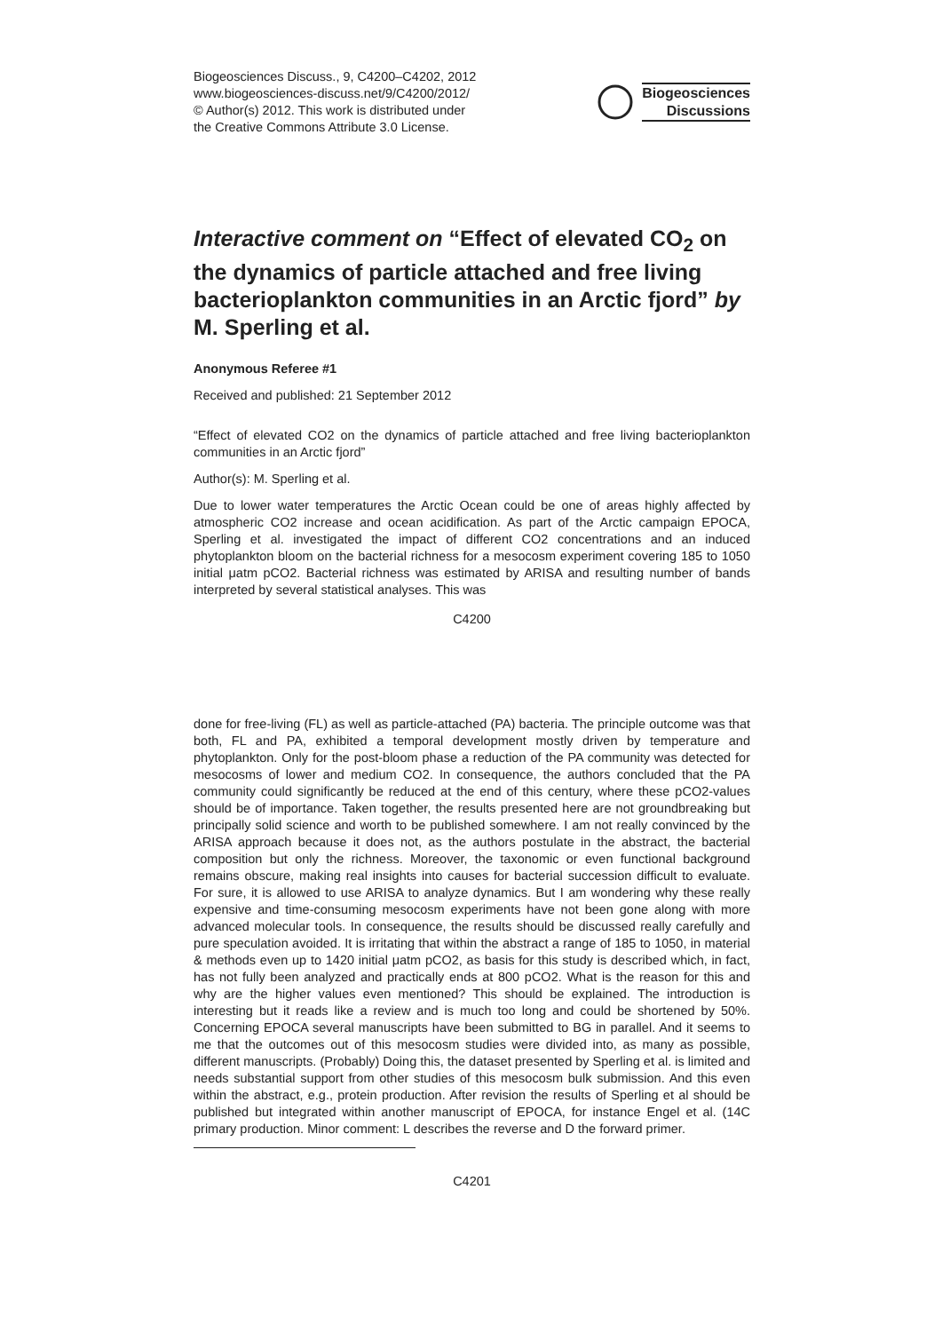Biogeosciences Discuss., 9, C4200–C4202, 2012
www.biogeosciences-discuss.net/9/C4200/2012/
© Author(s) 2012. This work is distributed under
the Creative Commons Attribute 3.0 License.
Biogeosciences
Discussions
Interactive comment on “Effect of elevated CO<sub>2</sub> on the dynamics of particle attached and free living bacterioplankton communities in an Arctic fjord” by M. Sperling et al.
Anonymous Referee #1
Received and published: 21 September 2012
“Effect of elevated CO2 on the dynamics of particle attached and free living bacterioplankton communities in an Arctic fjord”
Author(s): M. Sperling et al.
Due to lower water temperatures the Arctic Ocean could be one of areas highly affected by atmospheric CO2 increase and ocean acidification. As part of the Arctic campaign EPOCA, Sperling et al. investigated the impact of different CO2 concentrations and an induced phytoplankton bloom on the bacterial richness for a mesocosm experiment covering 185 to 1050 initial μatm pCO2. Bacterial richness was estimated by ARISA and resulting number of bands interpreted by several statistical analyses. This was
C4200
done for free-living (FL) as well as particle-attached (PA) bacteria. The principle outcome was that both, FL and PA, exhibited a temporal development mostly driven by temperature and phytoplankton. Only for the post-bloom phase a reduction of the PA community was detected for mesocosms of lower and medium CO2. In consequence, the authors concluded that the PA community could significantly be reduced at the end of this century, where these pCO2-values should be of importance. Taken together, the results presented here are not groundbreaking but principally solid science and worth to be published somewhere. I am not really convinced by the ARISA approach because it does not, as the authors postulate in the abstract, the bacterial composition but only the richness. Moreover, the taxonomic or even functional background remains obscure, making real insights into causes for bacterial succession difficult to evaluate. For sure, it is allowed to use ARISA to analyze dynamics. But I am wondering why these really expensive and time-consuming mesocosm experiments have not been gone along with more advanced molecular tools. In consequence, the results should be discussed really carefully and pure speculation avoided. It is irritating that within the abstract a range of 185 to 1050, in material & methods even up to 1420 initial μatm pCO2, as basis for this study is described which, in fact, has not fully been analyzed and practically ends at 800 pCO2. What is the reason for this and why are the higher values even mentioned? This should be explained. The introduction is interesting but it reads like a review and is much too long and could be shortened by 50%. Concerning EPOCA several manuscripts have been submitted to BG in parallel. And it seems to me that the outcomes out of this mesocosm studies were divided into, as many as possible, different manuscripts. (Probably) Doing this, the dataset presented by Sperling et al. is limited and needs substantial support from other studies of this mesocosm bulk submission. And this even within the abstract, e.g., protein production. After revision the results of Sperling et al should be published but integrated within another manuscript of EPOCA, for instance Engel et al. (14C primary production. Minor comment: L describes the reverse and D the forward primer.
C4201